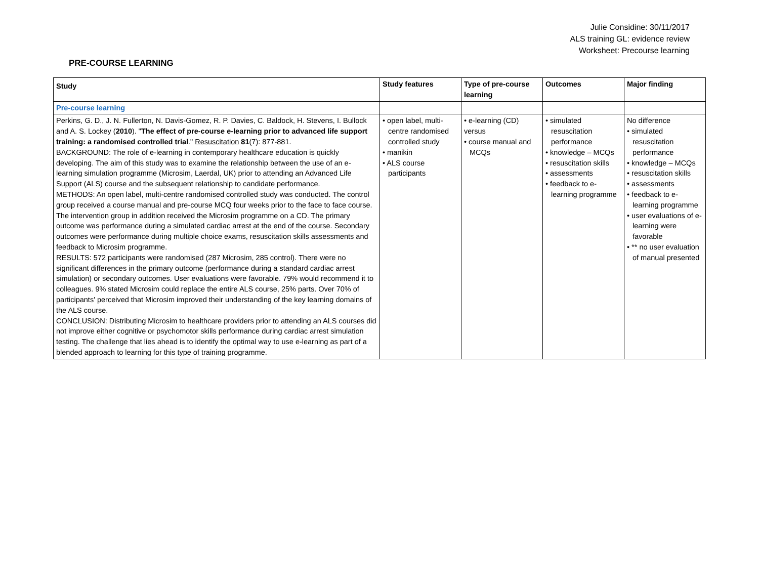Julie Considine: 30/11/2017
ALS training GL: evidence review
Worksheet: Precourse learning
PRE-COURSE LEARNING
| Study | Study features | Type of pre-course learning | Outcomes | Major finding |
| --- | --- | --- | --- | --- |
| Pre-course learning | | | | |
| Perkins, G. D., J. N. Fullerton, N. Davis-Gomez, R. P. Davies, C. Baldock, H. Stevens, I. Bullock and A. S. Lockey ( 2010 ). " The effect of pre-course e-learning prior to advanced life support training: a randomised controlled trial ." Resuscitation 81 (7): 877-881. BACKGROUND: The role of e-learning in contemporary healthcare education is quickly developing. The aim of this study was to examine the relationship between the use of an e-learning simulation programme (Microsim, Laerdal, UK) prior to attending an Advanced Life Support (ALS) course and the subsequent relationship to candidate performance. METHODS: An open label, multi-centre randomised controlled study was conducted. The control group received a course manual and pre-course MCQ four weeks prior to the face to face course. The intervention group in addition received the Microsim programme on a CD. The primary outcome was performance during a simulated cardiac arrest at the end of the course. Secondary outcomes were performance during multiple choice exams, resuscitation skills assessments and feedback to Microsim programme. RESULTS: 572 participants were randomised (287 Microsim, 285 control). There were no significant differences in the primary outcome (performance during a standard cardiac arrest simulation) or secondary outcomes. User evaluations were favorable. 79% would recommend it to colleagues. 9% stated Microsim could replace the entire ALS course, 25% parts. Over 70% of participants' perceived that Microsim improved their understanding of the key learning domains of the ALS course. CONCLUSION: Distributing Microsim to healthcare providers prior to attending an ALS courses did not improve either cognitive or psychomotor skills performance during cardiac arrest simulation testing. The challenge that lies ahead is to identify the optimal way to use e-learning as part of a blended approach to learning for this type of training programme. | • open label, multi-centre randomised controlled study • manikin • ALS course participants | • e-learning (CD) versus • course manual and MCQs | • simulated resuscitation performance • knowledge – MCQs • resuscitation skills • assessments • feedback to e-learning programme | No difference • simulated resuscitation performance • knowledge – MCQs • resuscitation skills • assessments • feedback to e-learning programme • user evaluations of e-learning were favorable • ** no user evaluation of manual presented |